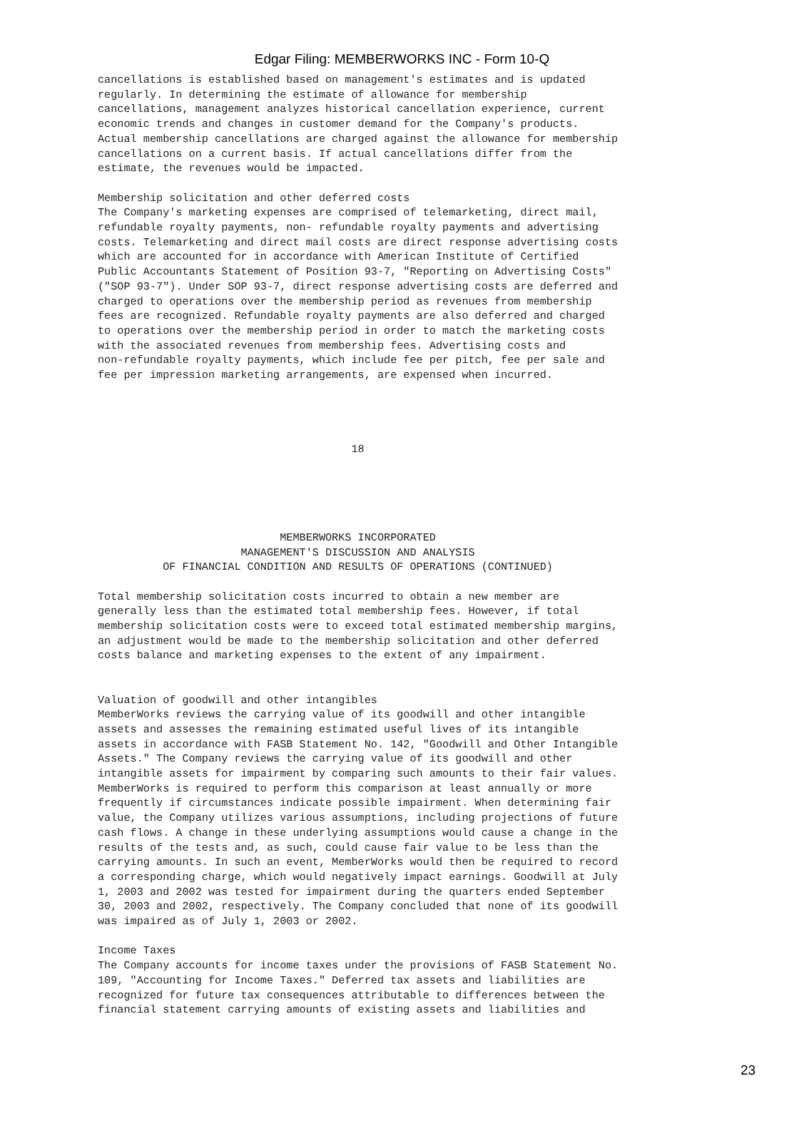Edgar Filing: MEMBERWORKS INC - Form 10-Q
cancellations is established based on management's estimates and is updated
regularly. In determining the estimate of allowance for membership
cancellations, management analyzes historical cancellation experience, current
economic trends and changes in customer demand for the Company's products.
Actual membership cancellations are charged against the allowance for membership
cancellations on a current basis. If actual cancellations differ from the
estimate, the revenues would be impacted.

Membership solicitation and other deferred costs
The Company's marketing expenses are comprised of telemarketing, direct mail,
refundable royalty payments, non- refundable royalty payments and advertising
costs. Telemarketing and direct mail costs are direct response advertising costs
which are accounted for in accordance with American Institute of Certified
Public Accountants Statement of Position 93-7, "Reporting on Advertising Costs"
("SOP 93-7"). Under SOP 93-7, direct response advertising costs are deferred and
charged to operations over the membership period as revenues from membership
fees are recognized. Refundable royalty payments are also deferred and charged
to operations over the membership period in order to match the marketing costs
with the associated revenues from membership fees. Advertising costs and
non-refundable royalty payments, which include fee per pitch, fee per sale and
fee per impression marketing arrangements, are expensed when incurred.




                                       18





                            MEMBERWORKS INCORPORATED
                      MANAGEMENT'S DISCUSSION AND ANALYSIS
          OF FINANCIAL CONDITION AND RESULTS OF OPERATIONS (CONTINUED)

Total membership solicitation costs incurred to obtain a new member are
generally less than the estimated total membership fees. However, if total
membership solicitation costs were to exceed total estimated membership margins,
an adjustment would be made to the membership solicitation and other deferred
costs balance and marketing expenses to the extent of any impairment.


Valuation of goodwill and other intangibles
MemberWorks reviews the carrying value of its goodwill and other intangible
assets and assesses the remaining estimated useful lives of its intangible
assets in accordance with FASB Statement No. 142, "Goodwill and Other Intangible
Assets." The Company reviews the carrying value of its goodwill and other
intangible assets for impairment by comparing such amounts to their fair values.
MemberWorks is required to perform this comparison at least annually or more
frequently if circumstances indicate possible impairment. When determining fair
value, the Company utilizes various assumptions, including projections of future
cash flows. A change in these underlying assumptions would cause a change in the
results of the tests and, as such, could cause fair value to be less than the
carrying amounts. In such an event, MemberWorks would then be required to record
a corresponding charge, which would negatively impact earnings. Goodwill at July
1, 2003 and 2002 was tested for impairment during the quarters ended September
30, 2003 and 2002, respectively. The Company concluded that none of its goodwill
was impaired as of July 1, 2003 or 2002.

Income Taxes
The Company accounts for income taxes under the provisions of FASB Statement No.
109, "Accounting for Income Taxes." Deferred tax assets and liabilities are
recognized for future tax consequences attributable to differences between the
financial statement carrying amounts of existing assets and liabilities and
23